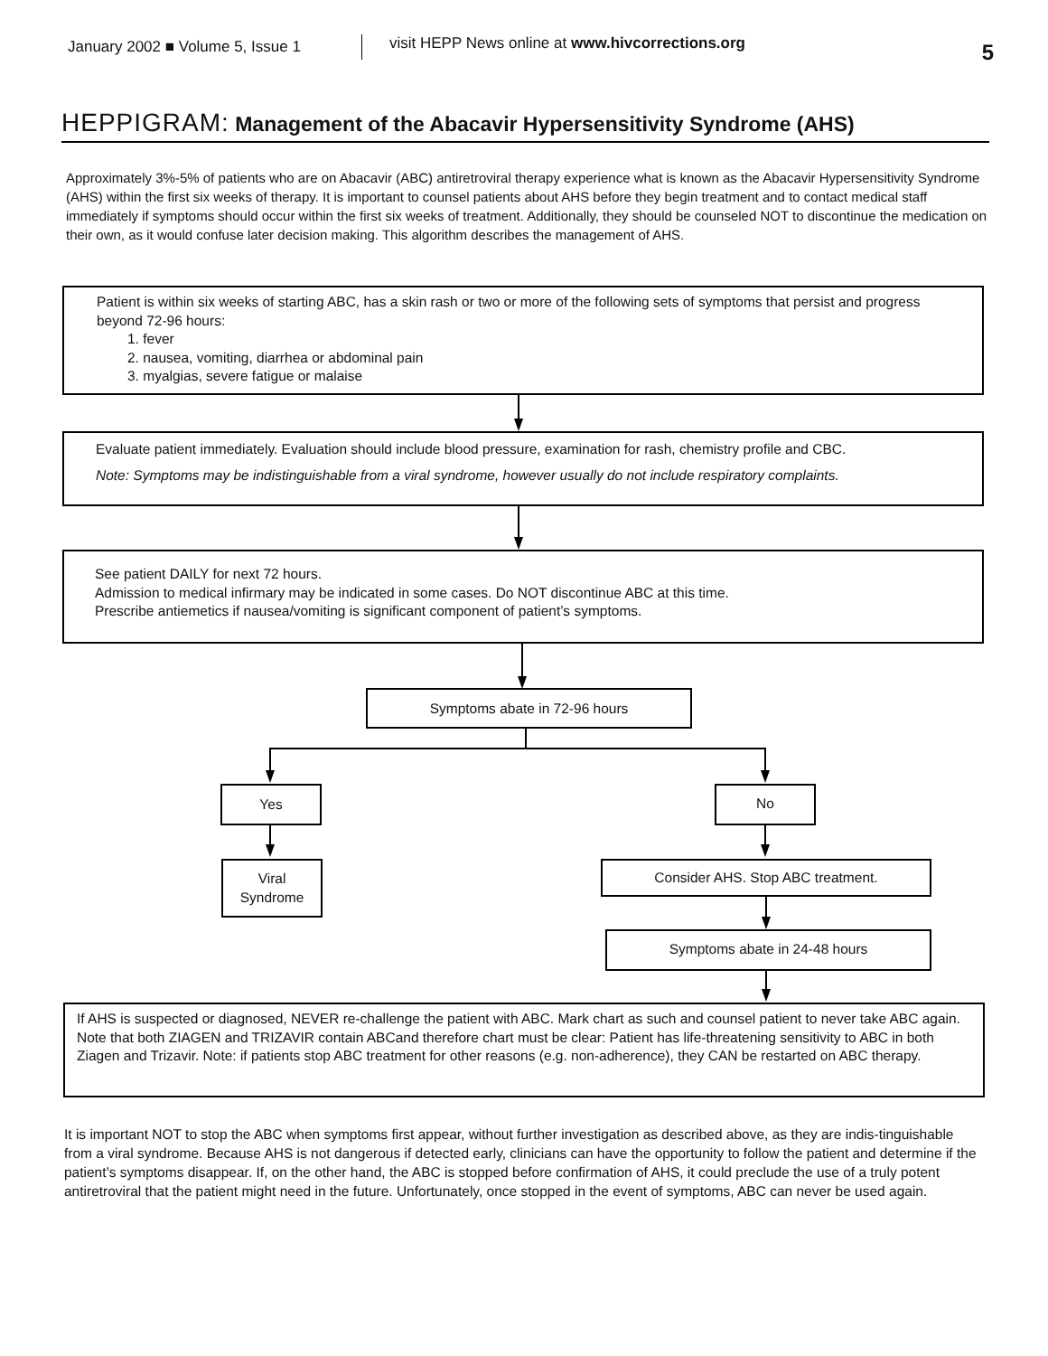January 2002 ■ Volume 5, Issue 1
visit HEPP News online at www.hivcorrections.org
5
HEPPIGRAM: Management of the Abacavir Hypersensitivity Syndrome (AHS)
Approximately 3%-5% of patients who are on Abacavir (ABC) antiretroviral therapy experience what is known as the Abacavir Hypersensitivity Syndrome (AHS) within the first six weeks of therapy. It is important to counsel patients about AHS before they begin treatment and to contact medical staff immediately if symptoms should occur within the first six weeks of treatment. Additionally, they should be counseled NOT to discontinue the medication on their own, as it would confuse later decision making. This algorithm describes the management of AHS.
Patient is within six weeks of starting ABC, has a skin rash or two or more of the following sets of symptoms that persist and progress beyond 72-96 hours:
1. fever
2. nausea, vomiting, diarrhea or abdominal pain
3. myalgias, severe fatigue or malaise
Evaluate patient immediately. Evaluation should include blood pressure, examination for rash, chemistry profile and CBC.
Note: Symptoms may be indistinguishable from a viral syndrome, however usually do not include respiratory complaints.
See patient DAILY for next 72 hours.
Admission to medical infirmary may be indicated in some cases. Do NOT discontinue ABC at this time.
Prescribe antiemetics if nausea/vomiting is significant component of patient’s symptoms.
Symptoms abate in 72-96 hours
Yes No
Viral
Syndrome
Consider AHS. Stop ABC treatment.
Symptoms abate in 24-48 hours
If AHS is suspected or diagnosed, NEVER re-challenge the patient with ABC. Mark chart as such and counsel patient to never take ABC again. Note that both ZIAGEN and TRIZAVIR contain ABCand therefore chart must be clear: Patient has life-threatening sensitivity to ABC in both Ziagen and Trizavir. Note: if patients stop ABC treatment for other reasons (e.g. non-adherence), they CAN be restarted on ABC therapy.
It is important NOT to stop the ABC when symptoms first appear, without further investigation as described above, as they are indis-tinguishable from a viral syndrome. Because AHS is not dangerous if detected early, clinicians can have the opportunity to follow the patient and determine if the patient’s symptoms disappear. If, on the other hand, the ABC is stopped before confirmation of AHS, it could preclude the use of a truly potent antiretroviral that the patient might need in the future. Unfortunately, once stopped in the event of symptoms, ABC can never be used again.